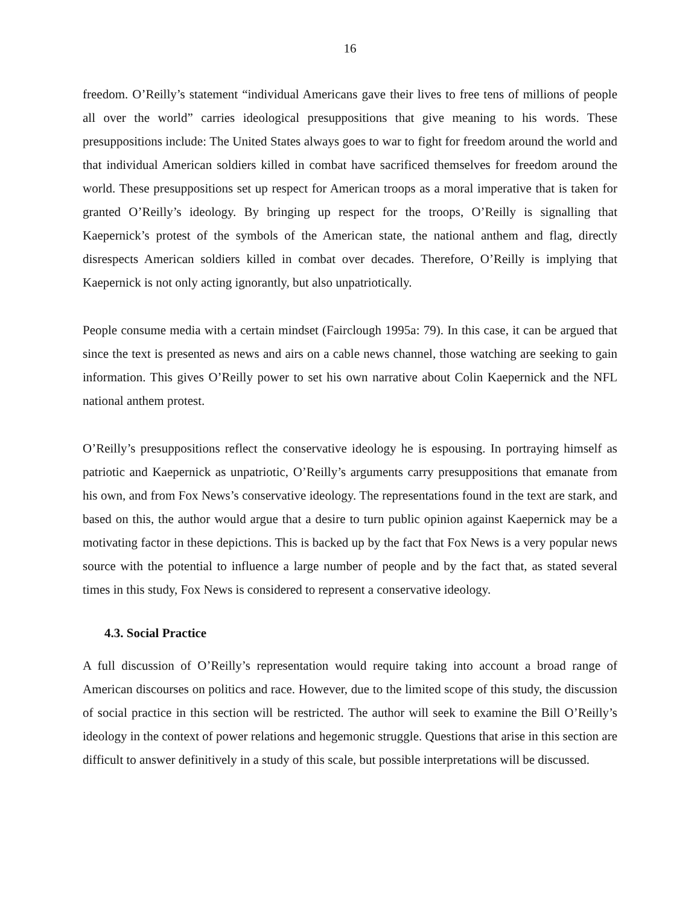16
freedom. O’Reilly’s statement “individual Americans gave their lives to free tens of millions of people all over the world” carries ideological presuppositions that give meaning to his words. These presuppositions include: The United States always goes to war to fight for freedom around the world and that individual American soldiers killed in combat have sacrificed themselves for freedom around the world. These presuppositions set up respect for American troops as a moral imperative that is taken for granted O’Reilly’s ideology. By bringing up respect for the troops, O’Reilly is signalling that Kaepernick’s protest of the symbols of the American state, the national anthem and flag, directly disrespects American soldiers killed in combat over decades. Therefore, O’Reilly is implying that Kaepernick is not only acting ignorantly, but also unpatriotically.
People consume media with a certain mindset (Fairclough 1995a: 79). In this case, it can be argued that since the text is presented as news and airs on a cable news channel, those watching are seeking to gain information. This gives O’Reilly power to set his own narrative about Colin Kaepernick and the NFL national anthem protest.
O’Reilly’s presuppositions reflect the conservative ideology he is espousing. In portraying himself as patriotic and Kaepernick as unpatriotic, O’Reilly’s arguments carry presuppositions that emanate from his own, and from Fox News’s conservative ideology. The representations found in the text are stark, and based on this, the author would argue that a desire to turn public opinion against Kaepernick may be a motivating factor in these depictions. This is backed up by the fact that Fox News is a very popular news source with the potential to influence a large number of people and by the fact that, as stated several times in this study, Fox News is considered to represent a conservative ideology.
4.3. Social Practice
A full discussion of O’Reilly’s representation would require taking into account a broad range of American discourses on politics and race. However, due to the limited scope of this study, the discussion of social practice in this section will be restricted. The author will seek to examine the Bill O’Reilly’s ideology in the context of power relations and hegemonic struggle. Questions that arise in this section are difficult to answer definitively in a study of this scale, but possible interpretations will be discussed.